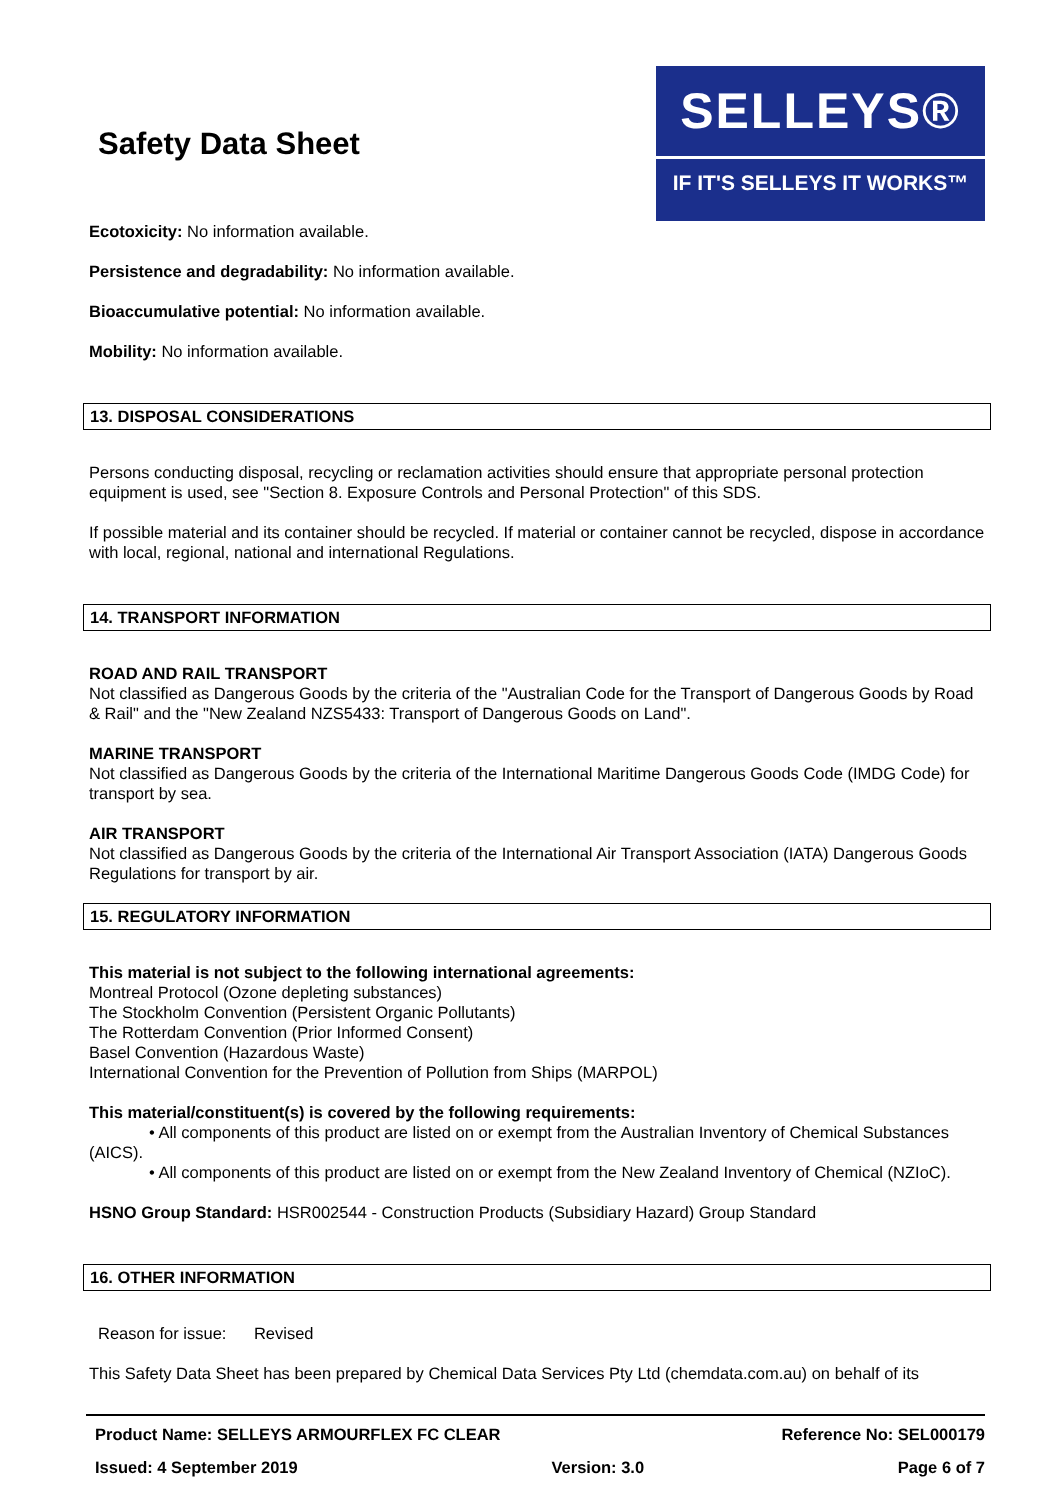Safety Data Sheet
SELLEYS®
IF IT'S SELLEYS IT WORKS™
Ecotoxicity: No information available.
Persistence and degradability: No information available.
Bioaccumulative potential: No information available.
Mobility: No information available.
13. DISPOSAL CONSIDERATIONS
Persons conducting disposal, recycling or reclamation activities should ensure that appropriate personal protection equipment is used, see "Section 8. Exposure Controls and Personal Protection" of this SDS.
If possible material and its container should be recycled. If material or container cannot be recycled, dispose in accordance with local, regional, national and international Regulations.
14. TRANSPORT INFORMATION
ROAD AND RAIL TRANSPORT
Not classified as Dangerous Goods by the criteria of the "Australian Code for the Transport of Dangerous Goods by Road & Rail" and the "New Zealand NZS5433: Transport of Dangerous Goods on Land".
MARINE TRANSPORT
Not classified as Dangerous Goods by the criteria of the International Maritime Dangerous Goods Code (IMDG Code) for transport by sea.
AIR TRANSPORT
Not classified as Dangerous Goods by the criteria of the International Air Transport Association (IATA) Dangerous Goods Regulations for transport by air.
15. REGULATORY INFORMATION
This material is not subject to the following international agreements:
Montreal Protocol (Ozone depleting substances)
The Stockholm Convention (Persistent Organic Pollutants)
The Rotterdam Convention (Prior Informed Consent)
Basel Convention (Hazardous Waste)
International Convention for the Prevention of Pollution from Ships (MARPOL)
This material/constituent(s) is covered by the following requirements:
• All components of this product are listed on or exempt from the Australian Inventory of Chemical Substances (AICS).
• All components of this product are listed on or exempt from the New Zealand Inventory of Chemical (NZIoC).
HSNO Group Standard: HSR002544 - Construction Products (Subsidiary Hazard) Group Standard
16. OTHER INFORMATION
Reason for issue: Revised
This Safety Data Sheet has been prepared by Chemical Data Services Pty Ltd (chemdata.com.au) on behalf of its
Product Name: SELLEYS ARMOURFLEX FC CLEAR Reference No: SEL000179
Issued: 4 September 2019 Version: 3.0 Page 6 of 7